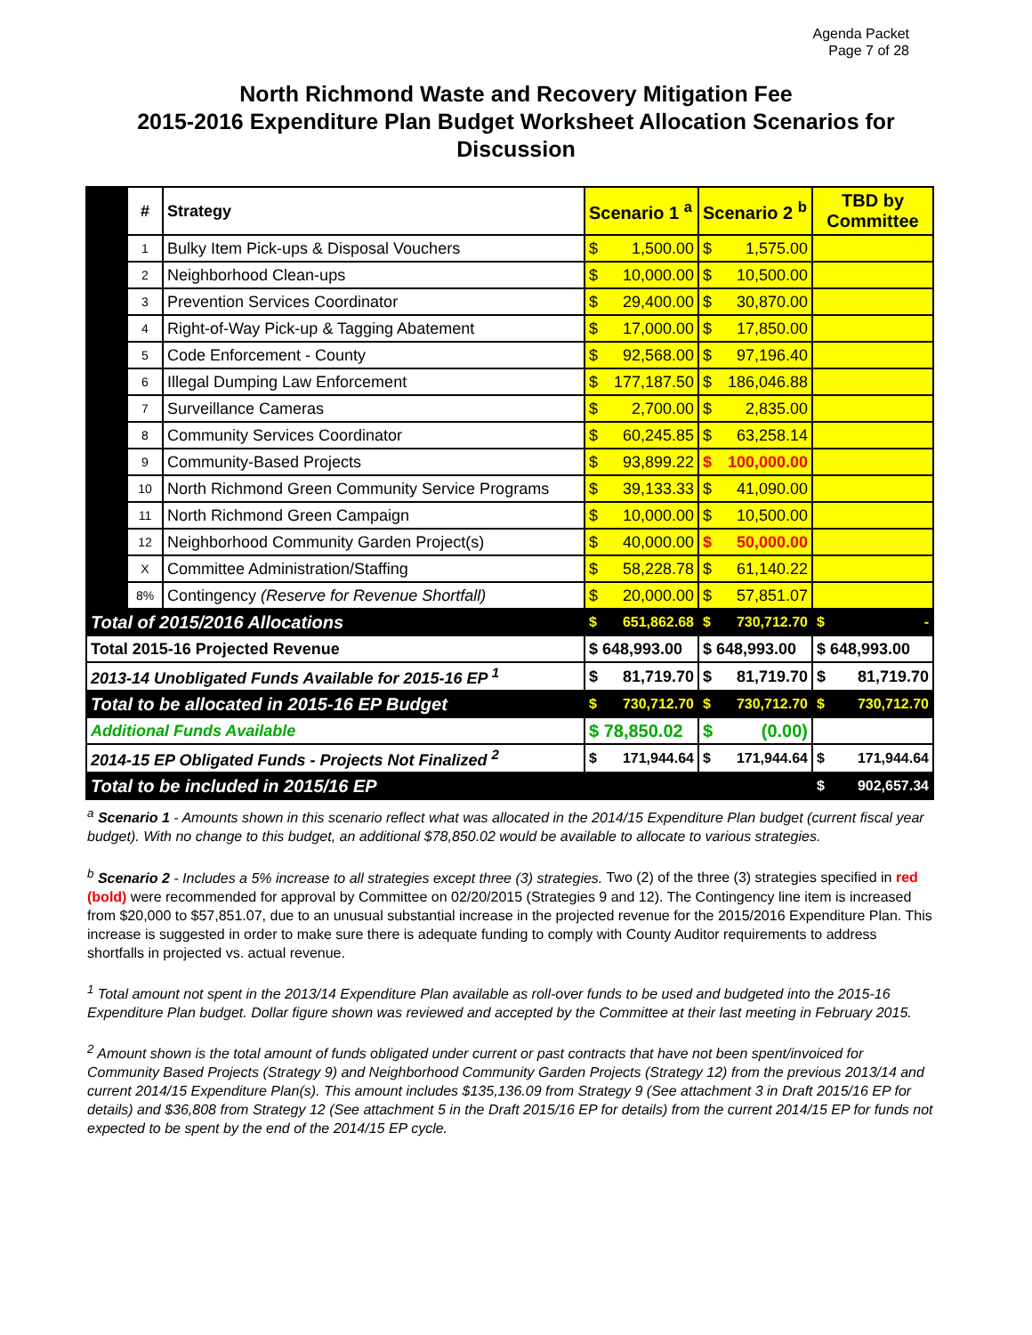Agenda Packet
Page 7 of 28
North Richmond Waste and Recovery Mitigation Fee
2015-2016 Expenditure Plan Budget Worksheet Allocation Scenarios for Discussion
| | # | Strategy | Scenario 1 <sup>a</sup> | Scenario 2 <sup>b</sup> | TBD by Committee |
| | 1 | Bulky Item Pick-ups & Disposal Vouchers | $ 1,500.00 | $ 1,575.00 | |
| | 2 | Neighborhood Clean-ups | $ 10,000.00 | $ 10,500.00 | |
| | 3 | Prevention Services Coordinator | $ 29,400.00 | $ 30,870.00 | |
| | 4 | Right-of-Way Pick-up & Tagging Abatement | $ 17,000.00 | $ 17,850.00 | |
| | 5 | Code Enforcement - County | $ 92,568.00 | $ 97,196.40 | |
| | 6 | Illegal Dumping Law Enforcement | $ 177,187.50 | $ 186,046.88 | |
| | 7 | Surveillance Cameras | $ 2,700.00 | $ 2,835.00 | |
| | 8 | Community Services Coordinator | $ 60,245.85 | $ 63,258.14 | |
| | 9 | Community-Based Projects | $ 93,899.22 | $ 100,000.00 | |
| | 10 | North Richmond Green Community Service Programs | $ 39,133.33 | $ 41,090.00 | |
| | 11 | North Richmond Green Campaign | $ 10,000.00 | $ 10,500.00 | |
| | 12 | Neighborhood Community Garden Project(s) | $ 40,000.00 | $ 50,000.00 | |
| | X | Committee Administration/Staffing | $ 58,228.78 | $ 61,140.22 | |
| | 8% | Contingency (Reserve for Revenue Shortfall) | $ 20,000.00 | $ 57,851.07 | |
| Total of 2015/2016 Allocations | | | $ 651,862.68 | $ 730,712.70 | $ - |
| Total 2015-16 Projected Revenue | | | $ 648,993.00 | $ 648,993.00 | $ 648,993.00 |
| 2013-14 Unobligated Funds Available for 2015-16 EP <sup>1</sup> | | | $ 81,719.70 | $ 81,719.70 | $ 81,719.70 |
| Total to be allocated in 2015-16 EP Budget | | | $ 730,712.70 | $ 730,712.70 | $ 730,712.70 |
| Additional Funds Available | | | $ 78,850.02 | $ (0.00) | |
| 2014-15 EP Obligated Funds - Projects Not Finalized <sup>2</sup> | | | $ 171,944.64 | $ 171,944.64 | $ 171,944.64 |
| Total to be included in 2015/16 EP | | | | | $ 902,657.34 |
<sup>a</sup> Scenario 1 - Amounts shown in this scenario reflect what was allocated in the 2014/15 Expenditure Plan budget (current fiscal year budget). With no change to this budget, an additional $78,850.02 would be available to allocate to various strategies.
<sup>b</sup> Scenario 2 - Includes a 5% increase to all strategies except three (3) strategies. Two (2) of the three (3) strategies specified in red (bold) were recommended for approval by Committee on 02/20/2015 (Strategies 9 and 12). The Contingency line item is increased from $20,000 to $57,851.07, due to an unusual substantial increase in the projected revenue for the 2015/2016 Expenditure Plan. This increase is suggested in order to make sure there is adequate funding to comply with County Auditor requirements to address shortfalls in projected vs. actual revenue.
<sup>1</sup> Total amount not spent in the 2013/14 Expenditure Plan available as roll-over funds to be used and budgeted into the 2015-16 Expenditure Plan budget. Dollar figure shown was reviewed and accepted by the Committee at their last meeting in February 2015.
<sup>2</sup> Amount shown is the total amount of funds obligated under current or past contracts that have not been spent/invoiced for Community Based Projects (Strategy 9) and Neighborhood Community Garden Projects (Strategy 12) from the previous 2013/14 and current 2014/15 Expenditure Plan(s). This amount includes $135,136.09 from Strategy 9 (See attachment 3 in Draft 2015/16 EP for details) and $36,808 from Strategy 12 (See attachment 5 in the Draft 2015/16 EP for details) from the current 2014/15 EP for funds not expected to be spent by the end of the 2014/15 EP cycle.